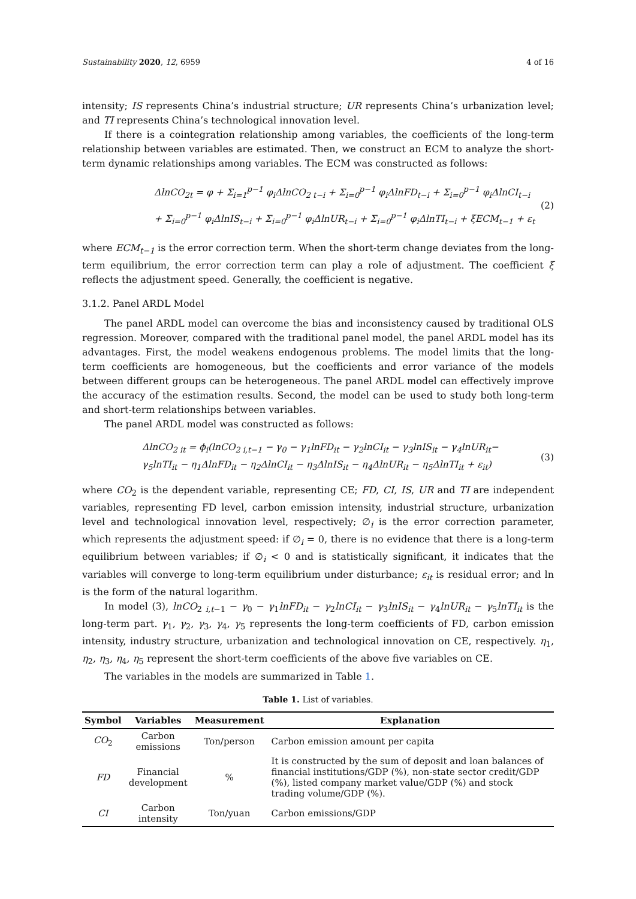Sustainability 2020, 12, 6959 4 of 16
intensity; IS represents China’s industrial structure; UR represents China’s urbanization level; and TI represents China’s technological innovation level.
If there is a cointegration relationship among variables, the coefficients of the long-term relationship between variables are estimated. Then, we construct an ECM to analyze the short-term dynamic relationships among variables. The ECM was constructed as follows:
ΔlnCO<sub>2t</sub> = φ + Σ<sub>i=1</sub><sup>p−1</sup> φ<sub>i</sub>ΔlnCO<sub>2 t−i</sub> + Σ<sub>i=0</sub><sup>p−1</sup> φ<sub>i</sub>ΔlnFD<sub>t−i</sub> + Σ<sub>i=0</sub><sup>p−1</sup> φ<sub>i</sub>ΔlnCI<sub>t−i</sub>
+ Σ<sub>i=0</sub><sup>p−1</sup> φ<sub>i</sub>ΔlnIS<sub>t−i</sub> + Σ<sub>i=0</sub><sup>p−1</sup> φ<sub>i</sub>ΔlnUR<sub>t−i</sub> + Σ<sub>i=0</sub><sup>p−1</sup> φ<sub>i</sub>ΔlnTI<sub>t−i</sub> + ξECM<sub>t−1</sub> + ε<sub>t</sub>
(2)
where ECM<sub>t−1</sub> is the error correction term. When the short-term change deviates from the long-term equilibrium, the error correction term can play a role of adjustment. The coefficient ξ reflects the adjustment speed. Generally, the coefficient is negative.
3.1.2. Panel ARDL Model
The panel ARDL model can overcome the bias and inconsistency caused by traditional OLS regression. Moreover, compared with the traditional panel model, the panel ARDL model has its advantages. First, the model weakens endogenous problems. The model limits that the long-term coefficients are homogeneous, but the coefficients and error variance of the models between different groups can be heterogeneous. The panel ARDL model can effectively improve the accuracy of the estimation results. Second, the model can be used to study both long-term and short-term relationships between variables.
The panel ARDL model was constructed as follows:
ΔlnCO<sub>2 it</sub> = ϕ<sub>i</sub>(lnCO<sub>2 i,t−1</sub> − γ<sub>0</sub> − γ<sub>1</sub>lnFD<sub>it</sub> − γ<sub>2</sub>lnCI<sub>it</sub> − γ<sub>3</sub>lnIS<sub>it</sub> − γ<sub>4</sub>lnUR<sub>it</sub>−
γ<sub>5</sub>lnTI<sub>it</sub> − η<sub>1</sub>ΔlnFD<sub>it</sub> − η<sub>2</sub>ΔlnCI<sub>it</sub> − η<sub>3</sub>ΔlnIS<sub>it</sub> − η<sub>4</sub>ΔlnUR<sub>it</sub> − η<sub>5</sub>ΔlnTI<sub>it</sub> + ε<sub>it</sub>)
(3)
where CO<sub>2</sub> is the dependent variable, representing CE; FD, CI, IS, UR and TI are independent variables, representing FD level, carbon emission intensity, industrial structure, urbanization level and technological innovation level, respectively; ∅<sub>i</sub> is the error correction parameter, which represents the adjustment speed: if ∅<sub>i</sub> = 0, there is no evidence that there is a long-term equilibrium between variables; if ∅<sub>i</sub> < 0 and is statistically significant, it indicates that the variables will converge to long-term equilibrium under disturbance; ε<sub>it</sub> is residual error; and ln is the form of the natural logarithm.
In model (3), lnCO<sub>2 i,t−1</sub> − γ<sub>0</sub> − γ<sub>1</sub>lnFD<sub>it</sub> − γ<sub>2</sub>lnCI<sub>it</sub> − γ<sub>3</sub>lnIS<sub>it</sub> − γ<sub>4</sub>lnUR<sub>it</sub> − γ<sub>5</sub>lnTI<sub>it</sub> is the long-term part. γ<sub>1</sub>, γ<sub>2</sub>, γ<sub>3</sub>, γ<sub>4</sub>, γ<sub>5</sub> represents the long-term coefficients of FD, carbon emission intensity, industry structure, urbanization and technological innovation on CE, respectively. η<sub>1</sub>, η<sub>2</sub>, η<sub>3</sub>, η<sub>4</sub>, η<sub>5</sub> represent the short-term coefficients of the above five variables on CE.
The variables in the models are summarized in Table 1.
Table 1. List of variables.
| Symbol | Variables | Measurement | Explanation |
| --- | --- | --- | --- |
| CO<sub>2</sub> | Carbon emissions | Ton/person | Carbon emission amount per capita |
| FD | Financial development | % | It is constructed by the sum of deposit and loan balances of financial institutions/GDP (%), non-state sector credit/GDP (%), listed company market value/GDP (%) and stock trading volume/GDP (%). |
| CI | Carbon intensity | Ton/yuan | Carbon emissions/GDP |